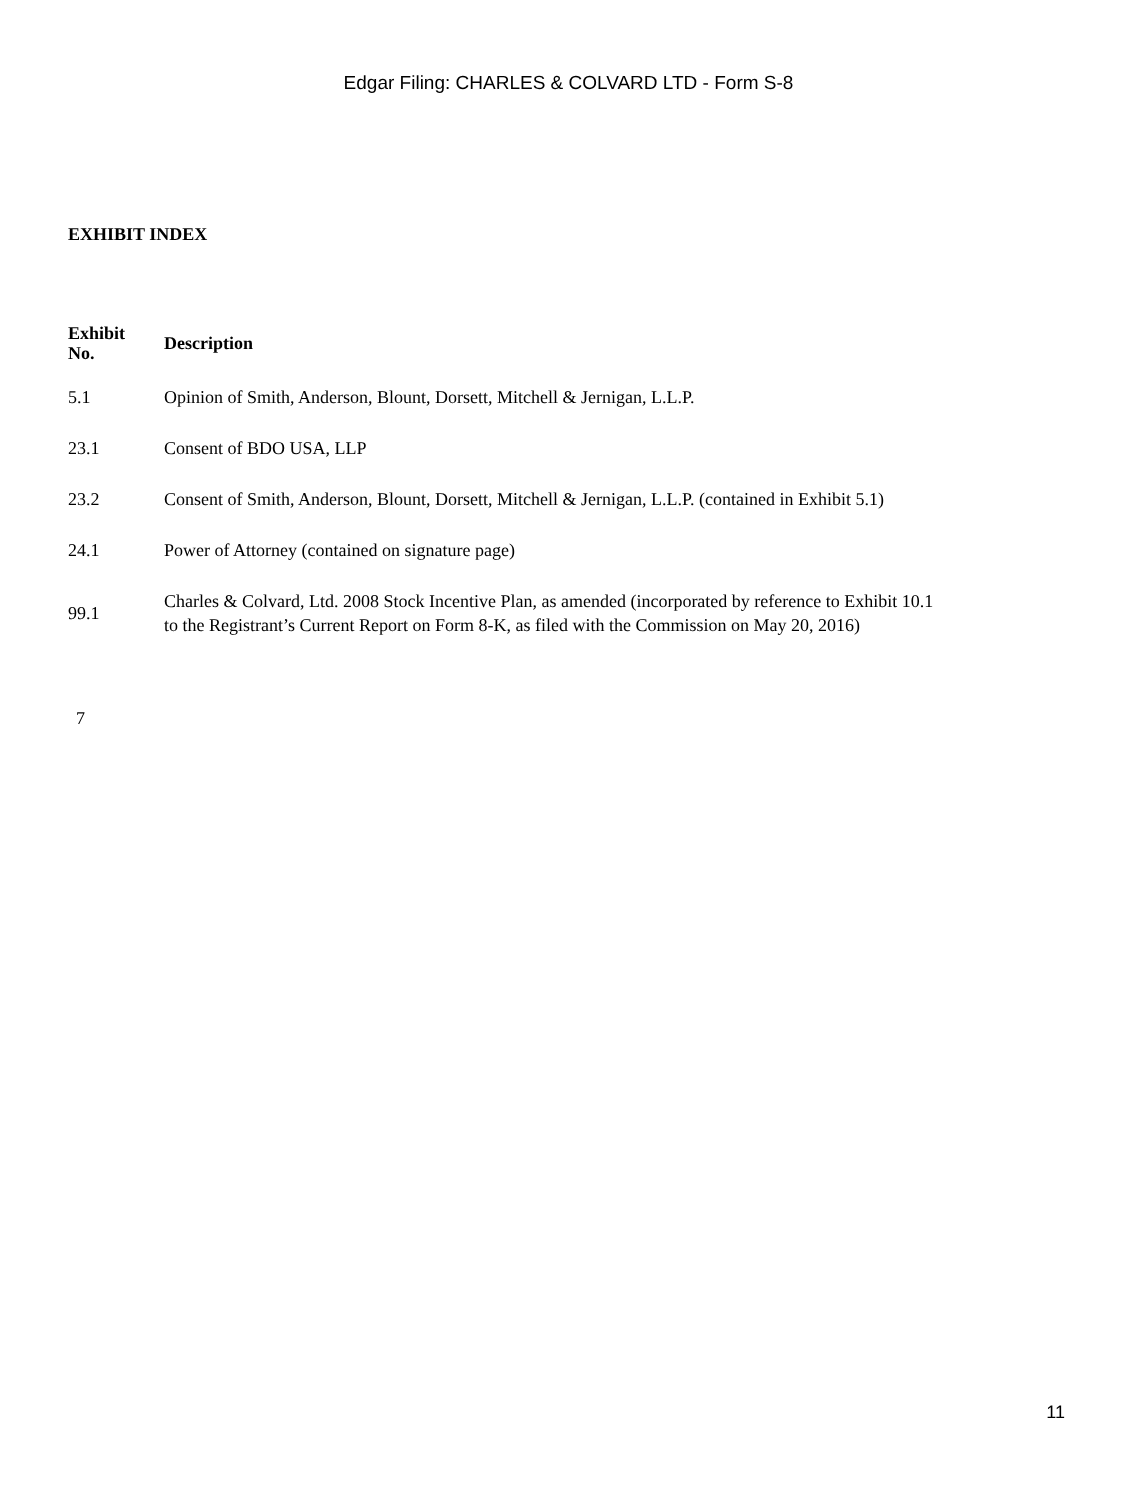Edgar Filing: CHARLES & COLVARD LTD - Form S-8
EXHIBIT INDEX
| Exhibit No. | Description |
| --- | --- |
| 5.1 | Opinion of Smith, Anderson, Blount, Dorsett, Mitchell & Jernigan, L.L.P. |
| 23.1 | Consent of BDO USA, LLP |
| 23.2 | Consent of Smith, Anderson, Blount, Dorsett, Mitchell & Jernigan, L.L.P. (contained in Exhibit 5.1) |
| 24.1 | Power of Attorney (contained on signature page) |
| 99.1 | Charles & Colvard, Ltd. 2008 Stock Incentive Plan, as amended (incorporated by reference to Exhibit 10.1 to the Registrant’s Current Report on Form 8-K, as filed with the Commission on May 20, 2016) |
7
11